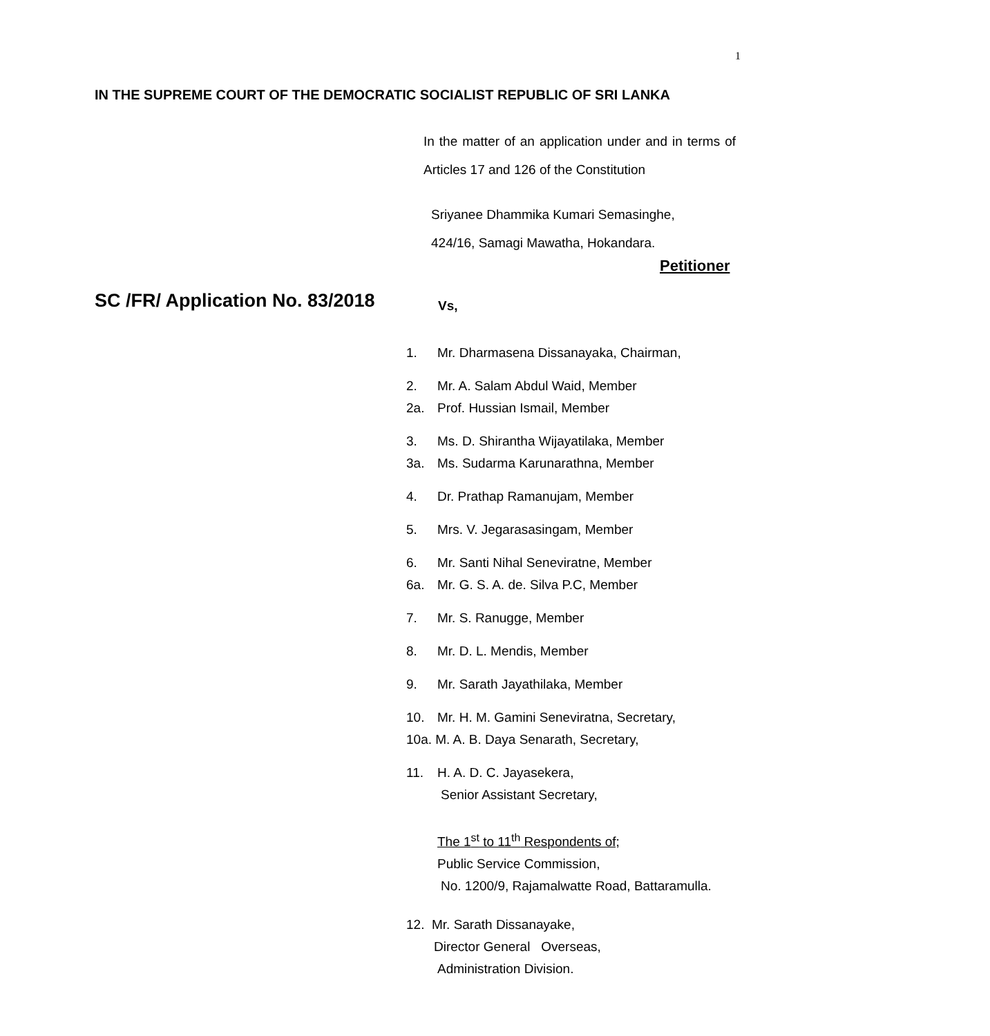1
IN THE SUPREME COURT OF THE DEMOCRATIC SOCIALIST REPUBLIC OF SRI LANKA
In the matter of an application under and in terms of Articles 17 and 126 of the Constitution
Sriyanee Dhammika Kumari Semasinghe,
424/16, Samagi Mawatha, Hokandara.
Petitioner
SC /FR/ Application No. 83/2018
Vs,
1. Mr. Dharmasena Dissanayaka, Chairman,
2. Mr. A. Salam Abdul Waid, Member
2a. Prof. Hussian Ismail, Member
3. Ms. D. Shirantha Wijayatilaka, Member
3a. Ms. Sudarma Karunarathna, Member
4. Dr. Prathap Ramanujam, Member
5. Mrs. V. Jegarasasingam, Member
6. Mr. Santi Nihal Seneviratne, Member
6a. Mr. G. S. A. de. Silva P.C, Member
7. Mr. S. Ranugge, Member
8. Mr. D. L. Mendis, Member
9. Mr. Sarath Jayathilaka, Member
10. Mr. H. M. Gamini Seneviratna, Secretary,
10a. M. A. B. Daya Senarath, Secretary,
11. H. A. D. C. Jayasekera,
Senior Assistant Secretary,
The 1<sup>st</sup> to 11<sup>th</sup> Respondents of;
Public Service Commission,
No. 1200/9, Rajamalwatte Road, Battaramulla.
12. Mr. Sarath Dissanayake,
Director General Overseas,
Administration Division.